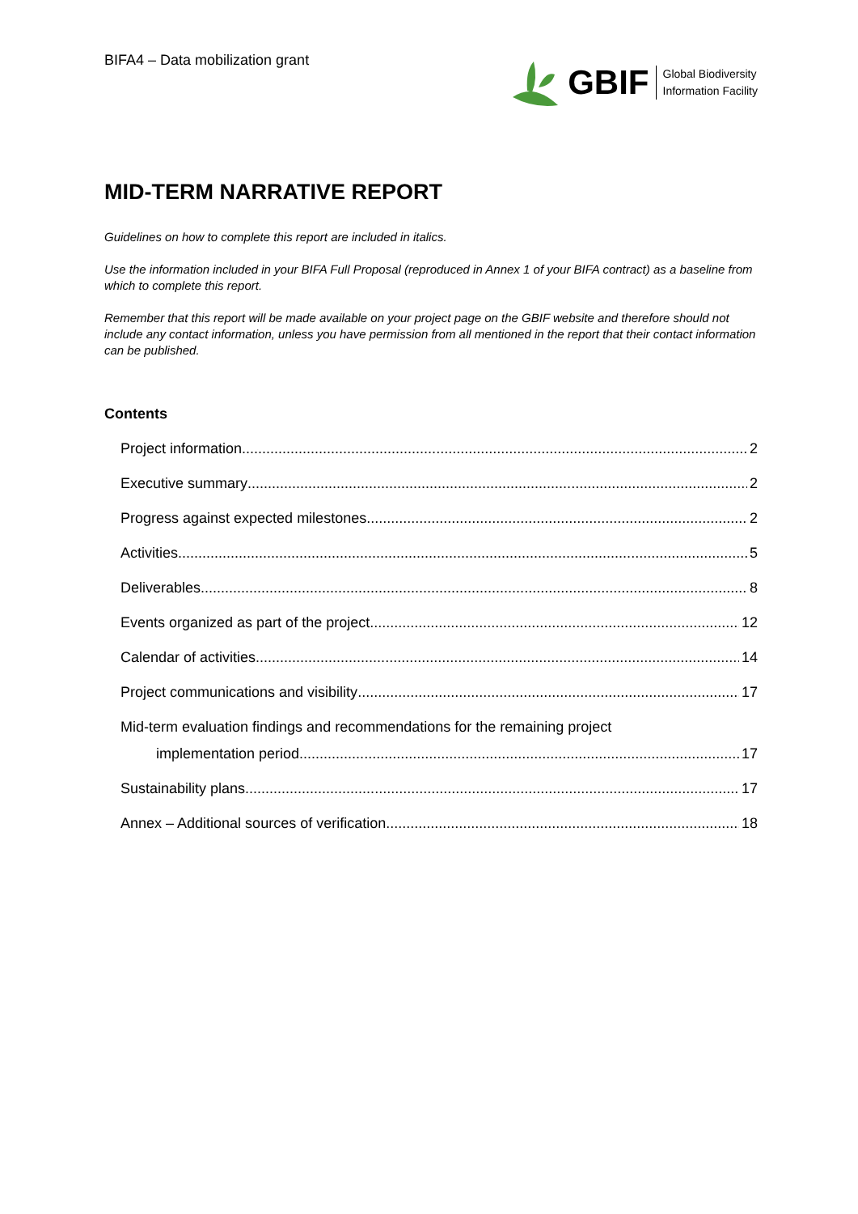BIFA4 – Data mobilization grant
GBIF Global Biodiversity
Information Facility
MID-TERM NARRATIVE REPORT
Guidelines on how to complete this report are included in italics.
Use the information included in your BIFA Full Proposal (reproduced in Annex 1 of your BIFA contract) as a baseline from which to complete this report.
Remember that this report will be made available on your project page on the GBIF website and therefore should not include any contact information, unless you have permission from all mentioned in the report that their contact information can be published.
Contents
Project information 2
Executive summary 2
Progress against expected milestones 2
Activities 5
Deliverables 8
Events organized as part of the project 12
Calendar of activities 14
Project communications and visibility 17
Mid-term evaluation findings and recommendations for the remaining project
implementation period 17
Sustainability plans 17
Annex – Additional sources of verification 18